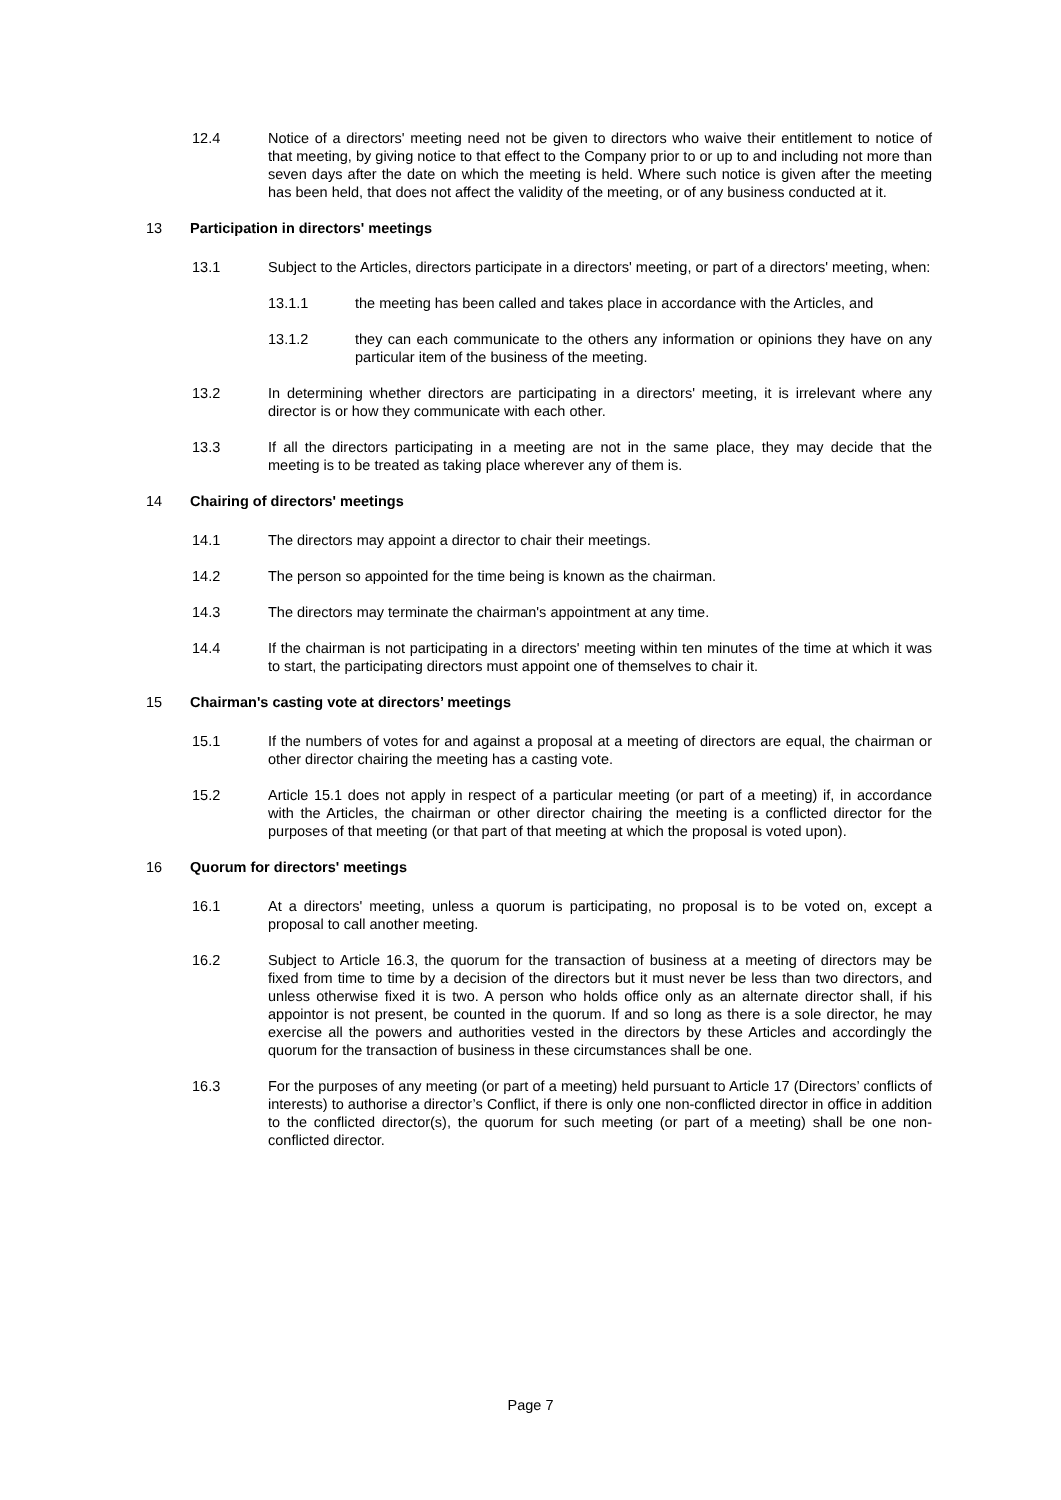12.4 Notice of a directors' meeting need not be given to directors who waive their entitlement to notice of that meeting, by giving notice to that effect to the Company prior to or up to and including not more than seven days after the date on which the meeting is held. Where such notice is given after the meeting has been held, that does not affect the validity of the meeting, or of any business conducted at it.
13 Participation in directors' meetings
13.1 Subject to the Articles, directors participate in a directors' meeting, or part of a directors' meeting, when:
13.1.1 the meeting has been called and takes place in accordance with the Articles, and
13.1.2 they can each communicate to the others any information or opinions they have on any particular item of the business of the meeting.
13.2 In determining whether directors are participating in a directors' meeting, it is irrelevant where any director is or how they communicate with each other.
13.3 If all the directors participating in a meeting are not in the same place, they may decide that the meeting is to be treated as taking place wherever any of them is.
14 Chairing of directors' meetings
14.1 The directors may appoint a director to chair their meetings.
14.2 The person so appointed for the time being is known as the chairman.
14.3 The directors may terminate the chairman's appointment at any time.
14.4 If the chairman is not participating in a directors' meeting within ten minutes of the time at which it was to start, the participating directors must appoint one of themselves to chair it.
15 Chairman's casting vote at directors’ meetings
15.1 If the numbers of votes for and against a proposal at a meeting of directors are equal, the chairman or other director chairing the meeting has a casting vote.
15.2 Article 15.1 does not apply in respect of a particular meeting (or part of a meeting) if, in accordance with the Articles, the chairman or other director chairing the meeting is a conflicted director for the purposes of that meeting (or that part of that meeting at which the proposal is voted upon).
16 Quorum for directors' meetings
16.1 At a directors' meeting, unless a quorum is participating, no proposal is to be voted on, except a proposal to call another meeting.
16.2 Subject to Article 16.3, the quorum for the transaction of business at a meeting of directors may be fixed from time to time by a decision of the directors but it must never be less than two directors, and unless otherwise fixed it is two. A person who holds office only as an alternate director shall, if his appointor is not present, be counted in the quorum. If and so long as there is a sole director, he may exercise all the powers and authorities vested in the directors by these Articles and accordingly the quorum for the transaction of business in these circumstances shall be one.
16.3 For the purposes of any meeting (or part of a meeting) held pursuant to Article 17 (Directors’ conflicts of interests) to authorise a director’s Conflict, if there is only one non-conflicted director in office in addition to the conflicted director(s), the quorum for such meeting (or part of a meeting) shall be one non-conflicted director.
Page 7